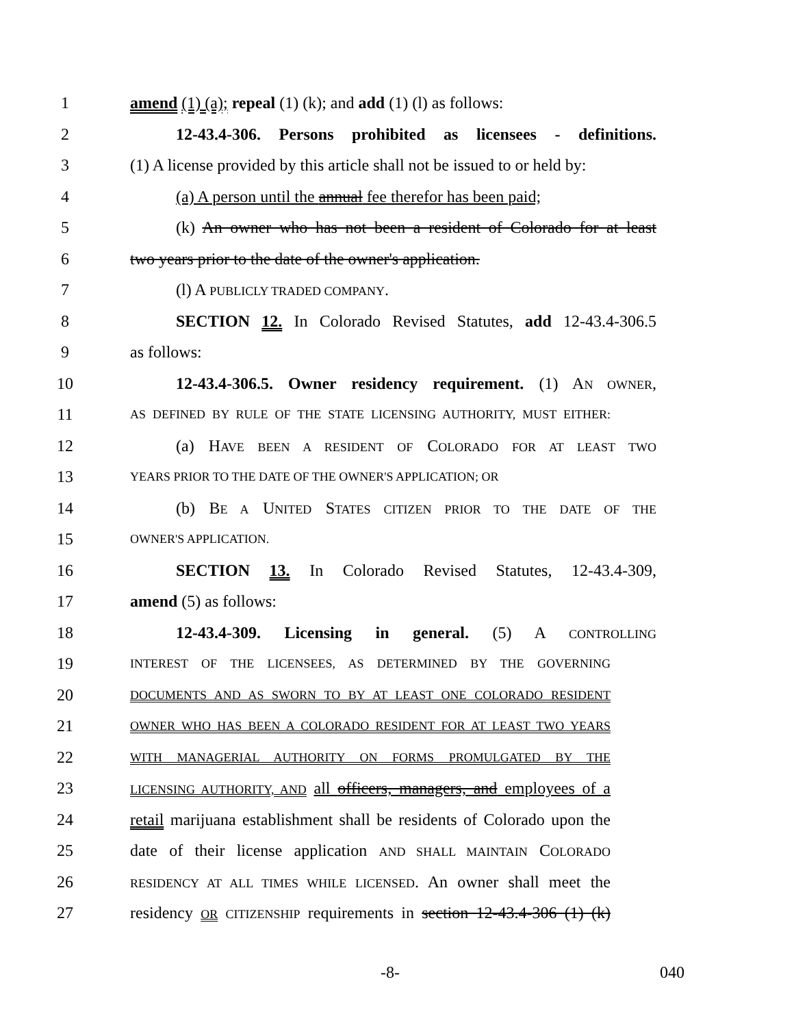1 amend (1) (a); repeal (1) (k); and add (1) (l) as follows:
2 12-43.4-306. Persons prohibited as licensees - definitions.
3 (1) A license provided by this article shall not be issued to or held by:
4 (a) A person until the annual fee therefor has been paid;
5 (k) An owner who has not been a resident of Colorado for at least
6 two years prior to the date of the owner's application.
7 (l) A PUBLICLY TRADED COMPANY.
8 SECTION 12. In Colorado Revised Statutes, add 12-43.4-306.5
9 as follows:
10 12-43.4-306.5. Owner residency requirement. (1) AN OWNER,
11 AS DEFINED BY RULE OF THE STATE LICENSING AUTHORITY, MUST EITHER:
12 (a) HAVE BEEN A RESIDENT OF COLORADO FOR AT LEAST TWO
13 YEARS PRIOR TO THE DATE OF THE OWNER'S APPLICATION; OR
14 (b) BE A UNITED STATES CITIZEN PRIOR TO THE DATE OF THE
15 OWNER'S APPLICATION.
16 SECTION 13. In Colorado Revised Statutes, 12-43.4-309,
17 amend (5) as follows:
18 12-43.4-309. Licensing in general. (5) A CONTROLLING
19 INTEREST OF THE LICENSEES, AS DETERMINED BY THE GOVERNING
20 DOCUMENTS AND AS SWORN TO BY AT LEAST ONE COLORADO RESIDENT
21 OWNER WHO HAS BEEN A COLORADO RESIDENT FOR AT LEAST TWO YEARS
22 WITH MANAGERIAL AUTHORITY ON FORMS PROMULGATED BY THE
23 LICENSING AUTHORITY, AND all officers, managers, and employees of a
24 retail marijuana establishment shall be residents of Colorado upon the
25 date of their license application AND SHALL MAINTAIN COLORADO
26 RESIDENCY AT ALL TIMES WHILE LICENSED. An owner shall meet the
27 residency OR CITIZENSHIP requirements in section 12-43.4-306 (1) (k)
-8- 040